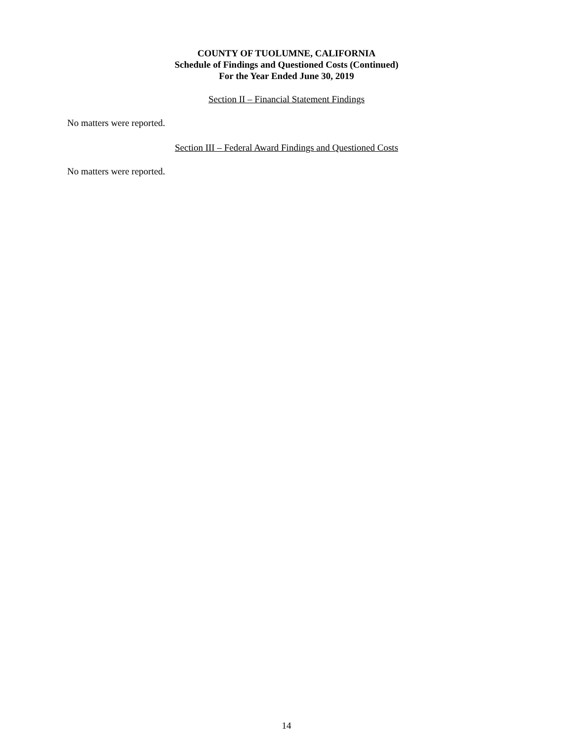COUNTY OF TUOLUMNE, CALIFORNIA
Schedule of Findings and Questioned Costs (Continued)
For the Year Ended June 30, 2019
Section II – Financial Statement Findings
No matters were reported.
Section III – Federal Award Findings and Questioned Costs
No matters were reported.
14